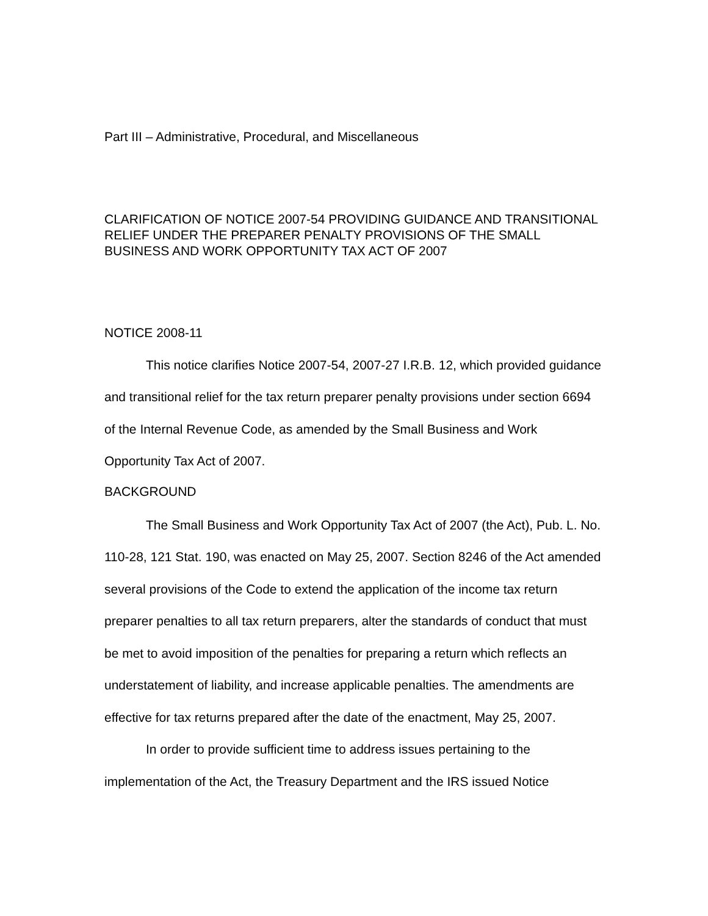Part III – Administrative, Procedural, and Miscellaneous
CLARIFICATION OF NOTICE 2007-54 PROVIDING GUIDANCE AND TRANSITIONAL RELIEF UNDER THE PREPARER PENALTY PROVISIONS OF THE SMALL BUSINESS AND WORK OPPORTUNITY TAX ACT OF 2007
NOTICE 2008-11
This notice clarifies Notice 2007-54, 2007-27 I.R.B. 12, which provided guidance and transitional relief for the tax return preparer penalty provisions under section 6694 of the Internal Revenue Code, as amended by the Small Business and Work Opportunity Tax Act of 2007.
BACKGROUND
The Small Business and Work Opportunity Tax Act of 2007 (the Act), Pub. L. No. 110-28, 121 Stat. 190, was enacted on May 25, 2007. Section 8246 of the Act amended several provisions of the Code to extend the application of the income tax return preparer penalties to all tax return preparers, alter the standards of conduct that must be met to avoid imposition of the penalties for preparing a return which reflects an understatement of liability, and increase applicable penalties. The amendments are effective for tax returns prepared after the date of the enactment, May 25, 2007.
In order to provide sufficient time to address issues pertaining to the implementation of the Act, the Treasury Department and the IRS issued Notice